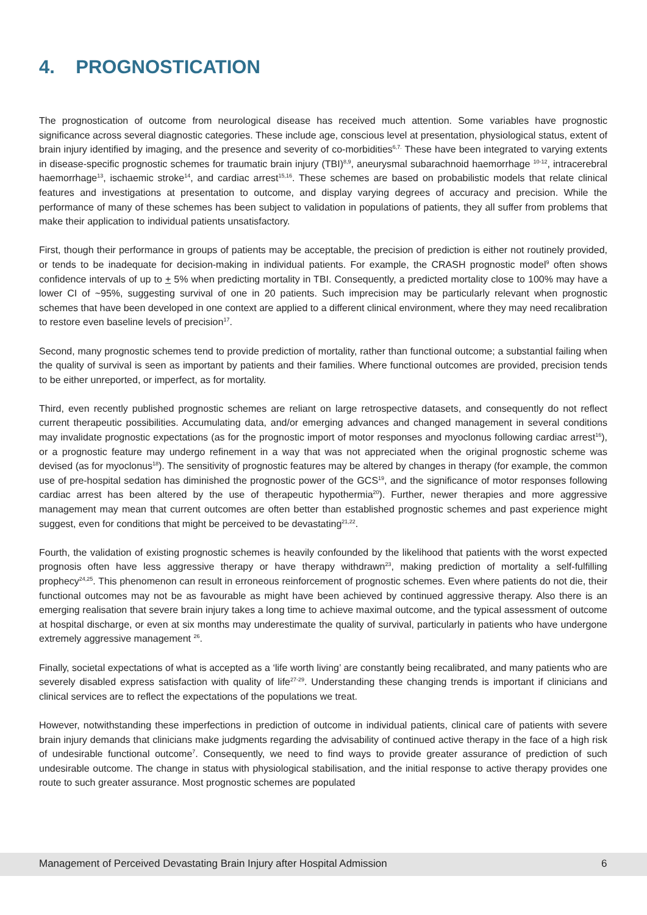4. PROGNOSTICATION
The prognostication of outcome from neurological disease has received much attention. Some variables have prognostic significance across several diagnostic categories. These include age, conscious level at presentation, physiological status, extent of brain injury identified by imaging, and the presence and severity of co-morbidities<sup>6,7.</sup> These have been integrated to varying extents in disease-specific prognostic schemes for traumatic brain injury (TBI)<sup>8,9</sup>, aneurysmal subarachnoid haemorrhage <sup>10-12</sup>, intracerebral haemorrhage<sup>13</sup>, ischaemic stroke<sup>14</sup>, and cardiac arrest<sup>15,16</sup>. These schemes are based on probabilistic models that relate clinical features and investigations at presentation to outcome, and display varying degrees of accuracy and precision. While the performance of many of these schemes has been subject to validation in populations of patients, they all suffer from problems that make their application to individual patients unsatisfactory.
First, though their performance in groups of patients may be acceptable, the precision of prediction is either not routinely provided, or tends to be inadequate for decision-making in individual patients. For example, the CRASH prognostic model<sup>9</sup> often shows confidence intervals of up to + 5% when predicting mortality in TBI. Consequently, a predicted mortality close to 100% may have a lower CI of ~95%, suggesting survival of one in 20 patients. Such imprecision may be particularly relevant when prognostic schemes that have been developed in one context are applied to a different clinical environment, where they may need recalibration to restore even baseline levels of precision<sup>17</sup>.
Second, many prognostic schemes tend to provide prediction of mortality, rather than functional outcome; a substantial failing when the quality of survival is seen as important by patients and their families. Where functional outcomes are provided, precision tends to be either unreported, or imperfect, as for mortality.
Third, even recently published prognostic schemes are reliant on large retrospective datasets, and consequently do not reflect current therapeutic possibilities. Accumulating data, and/or emerging advances and changed management in several conditions may invalidate prognostic expectations (as for the prognostic import of motor responses and myoclonus following cardiac arrest<sup>16</sup>), or a prognostic feature may undergo refinement in a way that was not appreciated when the original prognostic scheme was devised (as for myoclonus<sup>18</sup>). The sensitivity of prognostic features may be altered by changes in therapy (for example, the common use of pre-hospital sedation has diminished the prognostic power of the GCS<sup>19</sup>, and the significance of motor responses following cardiac arrest has been altered by the use of therapeutic hypothermia<sup>20</sup>). Further, newer therapies and more aggressive management may mean that current outcomes are often better than established prognostic schemes and past experience might suggest, even for conditions that might be perceived to be devastating<sup>21,22</sup>.
Fourth, the validation of existing prognostic schemes is heavily confounded by the likelihood that patients with the worst expected prognosis often have less aggressive therapy or have therapy withdrawn<sup>23</sup>, making prediction of mortality a self-fulfilling prophecy<sup>24,25</sup>. This phenomenon can result in erroneous reinforcement of prognostic schemes. Even where patients do not die, their functional outcomes may not be as favourable as might have been achieved by continued aggressive therapy. Also there is an emerging realisation that severe brain injury takes a long time to achieve maximal outcome, and the typical assessment of outcome at hospital discharge, or even at six months may underestimate the quality of survival, particularly in patients who have undergone extremely aggressive management <sup>26</sup>.
Finally, societal expectations of what is accepted as a ‘life worth living’ are constantly being recalibrated, and many patients who are severely disabled express satisfaction with quality of life<sup>27-29</sup>. Understanding these changing trends is important if clinicians and clinical services are to reflect the expectations of the populations we treat.
However, notwithstanding these imperfections in prediction of outcome in individual patients, clinical care of patients with severe brain injury demands that clinicians make judgments regarding the advisability of continued active therapy in the face of a high risk of undesirable functional outcome<sup>7</sup>. Consequently, we need to find ways to provide greater assurance of prediction of such undesirable outcome. The change in status with physiological stabilisation, and the initial response to active therapy provides one route to such greater assurance. Most prognostic schemes are populated
Management of Perceived Devastating Brain Injury after Hospital Admission 6